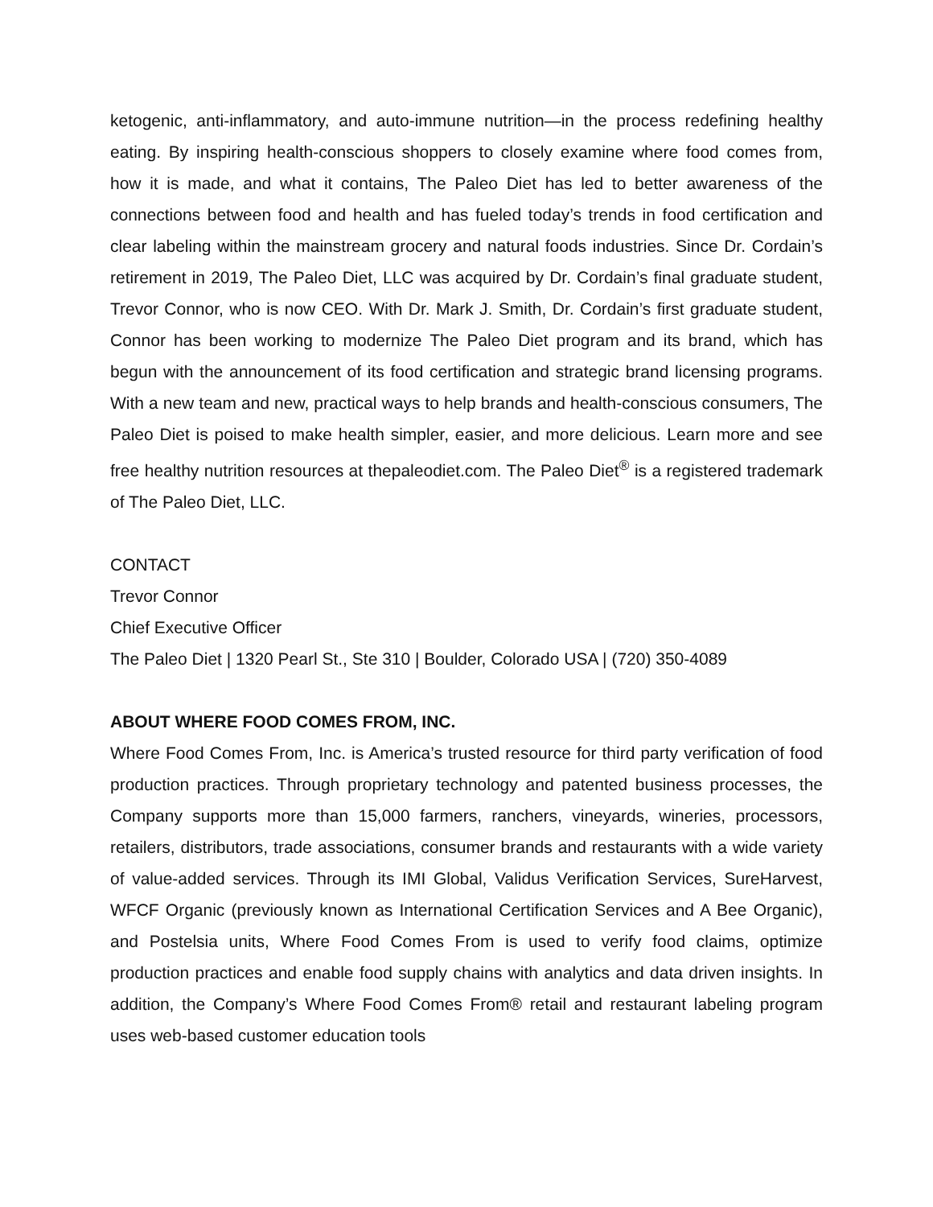ketogenic, anti-inflammatory, and auto-immune nutrition—in the process redefining healthy eating. By inspiring health-conscious shoppers to closely examine where food comes from, how it is made, and what it contains, The Paleo Diet has led to better awareness of the connections between food and health and has fueled today’s trends in food certification and clear labeling within the mainstream grocery and natural foods industries. Since Dr. Cordain’s retirement in 2019, The Paleo Diet, LLC was acquired by Dr. Cordain’s final graduate student, Trevor Connor, who is now CEO. With Dr. Mark J. Smith, Dr. Cordain’s first graduate student, Connor has been working to modernize The Paleo Diet program and its brand, which has begun with the announcement of its food certification and strategic brand licensing programs. With a new team and new, practical ways to help brands and health-conscious consumers, The Paleo Diet is poised to make health simpler, easier, and more delicious. Learn more and see free healthy nutrition resources at thepaleodiet.com. The Paleo Diet<sup>®</sup> is a registered trademark of The Paleo Diet, LLC.
CONTACT
Trevor Connor
Chief Executive Officer
The Paleo Diet | 1320 Pearl St., Ste 310 | Boulder, Colorado USA | (720) 350-4089
ABOUT WHERE FOOD COMES FROM, INC.
Where Food Comes From, Inc. is America’s trusted resource for third party verification of food production practices. Through proprietary technology and patented business processes, the Company supports more than 15,000 farmers, ranchers, vineyards, wineries, processors, retailers, distributors, trade associations, consumer brands and restaurants with a wide variety of value-added services. Through its IMI Global, Validus Verification Services, SureHarvest, WFCF Organic (previously known as International Certification Services and A Bee Organic), and Postelsia units, Where Food Comes From is used to verify food claims, optimize production practices and enable food supply chains with analytics and data driven insights. In addition, the Company’s Where Food Comes From® retail and restaurant labeling program uses web-based customer education tools